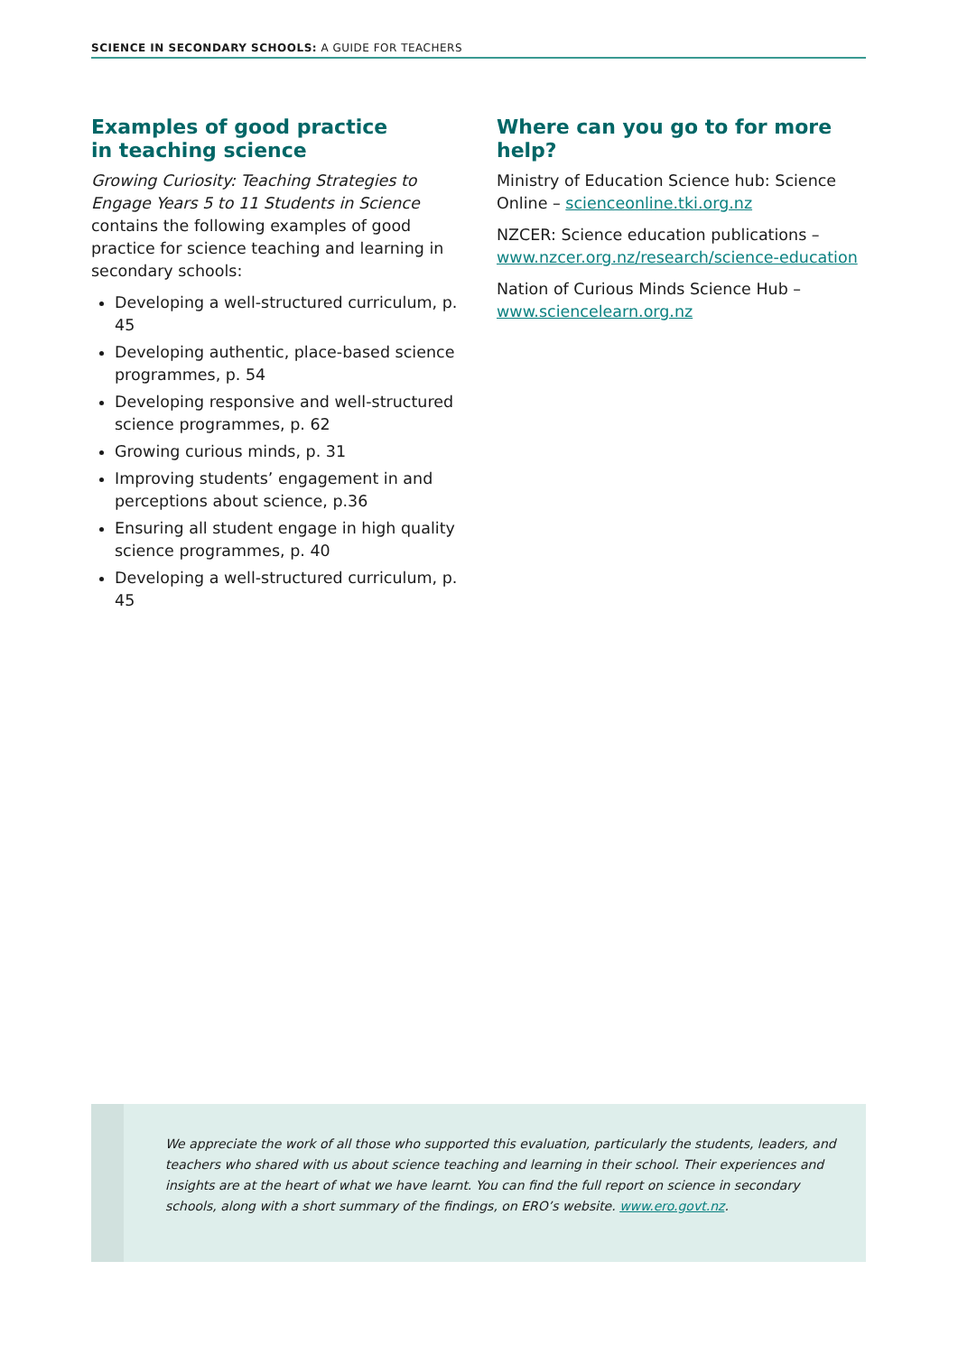SCIENCE IN SECONDARY SCHOOLS: A GUIDE FOR TEACHERS
Examples of good practice
in teaching science
Growing Curiosity: Teaching Strategies to Engage Years 5 to 11 Students in Science contains the following examples of good practice for science teaching and learning in secondary schools:
Developing a well-structured curriculum, p. 45
Developing authentic, place-based science programmes, p. 54
Developing responsive and well-structured science programmes, p. 62
Growing curious minds, p. 31
Improving students’ engagement in and perceptions about science, p.36
Ensuring all student engage in high quality science programmes, p. 40
Developing a well-structured curriculum, p. 45
Where can you go to for more help?
Ministry of Education Science hub: Science Online – scienceonline.tki.org.nz
NZCER: Science education publications – www.nzcer.org.nz/research/science-education
Nation of Curious Minds Science Hub – www.sciencelearn.org.nz
We appreciate the work of all those who supported this evaluation, particularly the students, leaders, and teachers who shared with us about science teaching and learning in their school. Their experiences and insights are at the heart of what we have learnt. You can find the full report on science in secondary schools, along with a short summary of the findings, on ERO’s website. www.ero.govt.nz.